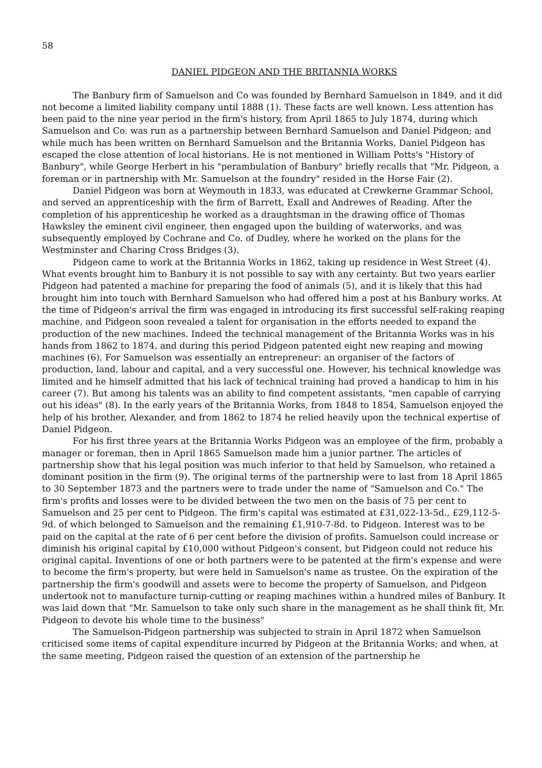58
DANIEL PIDGEON AND THE BRITANNIA WORKS
The Banbury firm of Samuelson and Co was founded by Bernhard Samuelson in 1849, and it did not become a limited liability company until 1888 (1). These facts are well known. Less attention has been paid to the nine year period in the firm's history, from April 1865 to July 1874, during which Samuelson and Co. was run as a partnership between Bernhard Samuelson and Daniel Pidgeon; and while much has been written on Bernhard Samuelson and the Britannia Works, Daniel Pidgeon has escaped the close attention of local historians. He is not mentioned in William Potts's "History of Banbury", while George Herbert in his "perambulation of Banbury" briefly recalls that "Mr. Pidgeon, a foreman or in partnership with Mr. Samuelson at the foundry" resided in the Horse Fair (2).
Daniel Pidgeon was born at Weymouth in 1833, was educated at Crewkerne Grammar School, and served an apprenticeship with the firm of Barrett, Exall and Andrewes of Reading. After the completion of his apprenticeship he worked as a draughtsman in the drawing office of Thomas Hawksley the eminent civil engineer, then engaged upon the building of waterworks, and was subsequently employed by Cochrane and Co. of Dudley, where he worked on the plans for the Westminster and Charing Cross Bridges (3).
Pidgeon came to work at the Britannia Works in 1862, taking up residence in West Street (4). What events brought him to Banbury it is not possible to say with any certainty. But two years earlier Pidgeon had patented a machine for preparing the food of animals (5), and it is likely that this had brought him into touch with Bernhard Samuelson who had offered him a post at his Banbury works. At the time of Pidgeon's arrival the firm was engaged in introducing its first successful self-raking reaping machine, and Pidgeon soon revealed a talent for organisation in the efforts needed to expand the production of the new machines. Indeed the technical management of the Britannia Works was in his hands from 1862 to 1874, and during this period Pidgeon patented eight new reaping and mowing machines (6). For Samuelson was essentially an entrepreneur: an organiser of the factors of production, land, labour and capital, and a very successful one. However, his technical knowledge was limited and he himself admitted that his lack of technical training had proved a handicap to him in his career (7). But among his talents was an ability to find competent assistants, "men capable of carrying out his ideas" (8). In the early years of the Britannia Works, from 1848 to 1854, Samuelson enjoyed the help of his brother, Alexander, and from 1862 to 1874 he relied heavily upon the technical expertise of Daniel Pidgeon.
For his first three years at the Britannia Works Pidgeon was an employee of the firm, probably a manager or foreman, then in April 1865 Samuelson made him a junior partner. The articles of partnership show that his legal position was much inferior to that held by Samuelson, who retained a dominant position in the firm (9). The original terms of the partnership were to last from 18 April 1865 to 30 September 1873 and the partners were to trade under the name of "Samuelson and Co." The firm's profits and losses were to be divided between the two men on the basis of 75 per cent to Samuelson and 25 per cent to Pidgeon. The firm's capital was estimated at £31,022-13-5d., £29,112-5-9d. of which belonged to Samuelson and the remaining £1,910-7-8d. to Pidgeon. Interest was to be paid on the capital at the rate of 6 per cent before the division of profits. Samuelson could increase or diminish his original capital by £10,000 without Pidgeon's consent, but Pidgeon could not reduce his original capital. Inventions of one or both partners were to be patented at the firm's expense and were to become the firm's property, but were held in Samuelson's name as trustee. On the expiration of the partnership the firm's goodwill and assets were to become the property of Samuelson, and Pidgeon undertook not to manufacture turnip-cutting or reaping machines within a hundred miles of Banbury. It was laid down that "Mr. Samuelson to take only such share in the management as he shall think fit, Mr. Pidgeon to devote his whole time to the business"
The Samuelson-Pidgeon partnership was subjected to strain in April 1872 when Samuelson criticised some items of capital expenditure incurred by Pidgeon at the Britannia Works; and when, at the same meeting, Pidgeon raised the question of an extension of the partnership he